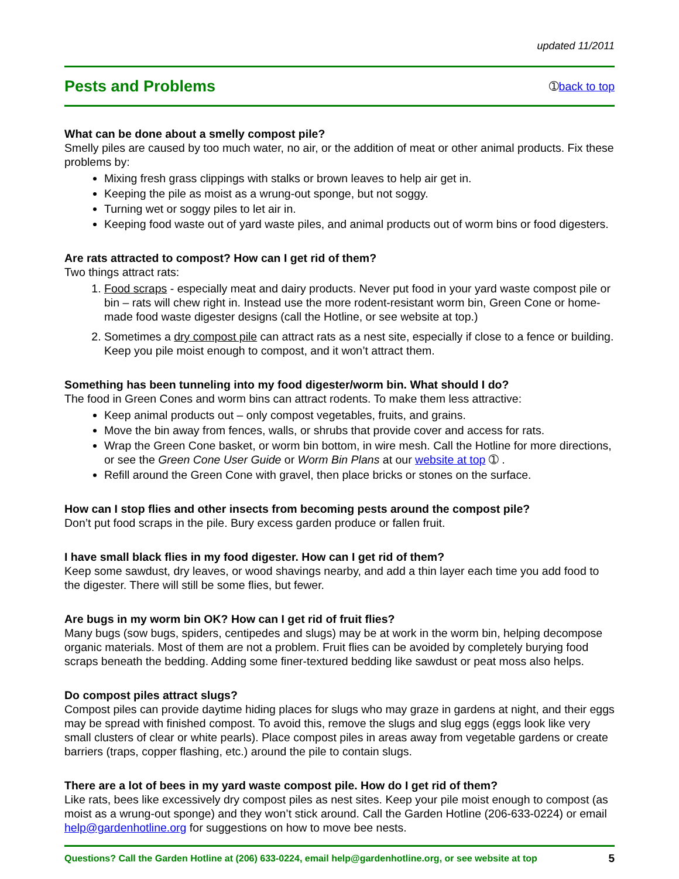updated 11/2011
Pests and Problems
➀back to top
What can be done about a smelly compost pile?
Smelly piles are caused by too much water, no air, or the addition of meat or other animal products. Fix these problems by:
Mixing fresh grass clippings with stalks or brown leaves to help air get in.
Keeping the pile as moist as a wrung-out sponge, but not soggy.
Turning wet or soggy piles to let air in.
Keeping food waste out of yard waste piles, and animal products out of worm bins or food digesters.
Are rats attracted to compost? How can I get rid of them?
Two things attract rats:
1. Food scraps - especially meat and dairy products. Never put food in your yard waste compost pile or bin – rats will chew right in. Instead use the more rodent-resistant worm bin, Green Cone or home-made food waste digester designs (call the Hotline, or see website at top.)
2. Sometimes a dry compost pile can attract rats as a nest site, especially if close to a fence or building. Keep you pile moist enough to compost, and it won’t attract them.
Something has been tunneling into my food digester/worm bin. What should I do?
The food in Green Cones and worm bins can attract rodents. To make them less attractive:
Keep animal products out – only compost vegetables, fruits, and grains.
Move the bin away from fences, walls, or shrubs that provide cover and access for rats.
Wrap the Green Cone basket, or worm bin bottom, in wire mesh. Call the Hotline for more directions, or see the Green Cone User Guide or Worm Bin Plans at our website at top ➀ .
Refill around the Green Cone with gravel, then place bricks or stones on the surface.
How can I stop flies and other insects from becoming pests around the compost pile?
Don’t put food scraps in the pile. Bury excess garden produce or fallen fruit.
I have small black flies in my food digester. How can I get rid of them?
Keep some sawdust, dry leaves, or wood shavings nearby, and add a thin layer each time you add food to the digester. There will still be some flies, but fewer.
Are bugs in my worm bin OK? How can I get rid of fruit flies?
Many bugs (sow bugs, spiders, centipedes and slugs) may be at work in the worm bin, helping decompose organic materials. Most of them are not a problem. Fruit flies can be avoided by completely burying food scraps beneath the bedding. Adding some finer-textured bedding like sawdust or peat moss also helps.
Do compost piles attract slugs?
Compost piles can provide daytime hiding places for slugs who may graze in gardens at night, and their eggs may be spread with finished compost. To avoid this, remove the slugs and slug eggs (eggs look like very small clusters of clear or white pearls). Place compost piles in areas away from vegetable gardens or create barriers (traps, copper flashing, etc.) around the pile to contain slugs.
There are a lot of bees in my yard waste compost pile. How do I get rid of them?
Like rats, bees like excessively dry compost piles as nest sites. Keep your pile moist enough to compost (as moist as a wrung-out sponge) and they won’t stick around. Call the Garden Hotline (206-633-0224) or email help@gardenhotline.org for suggestions on how to move bee nests.
Questions? Call the Garden Hotline at (206) 633-0224, email help@gardenhotline.org, or see website at top 5